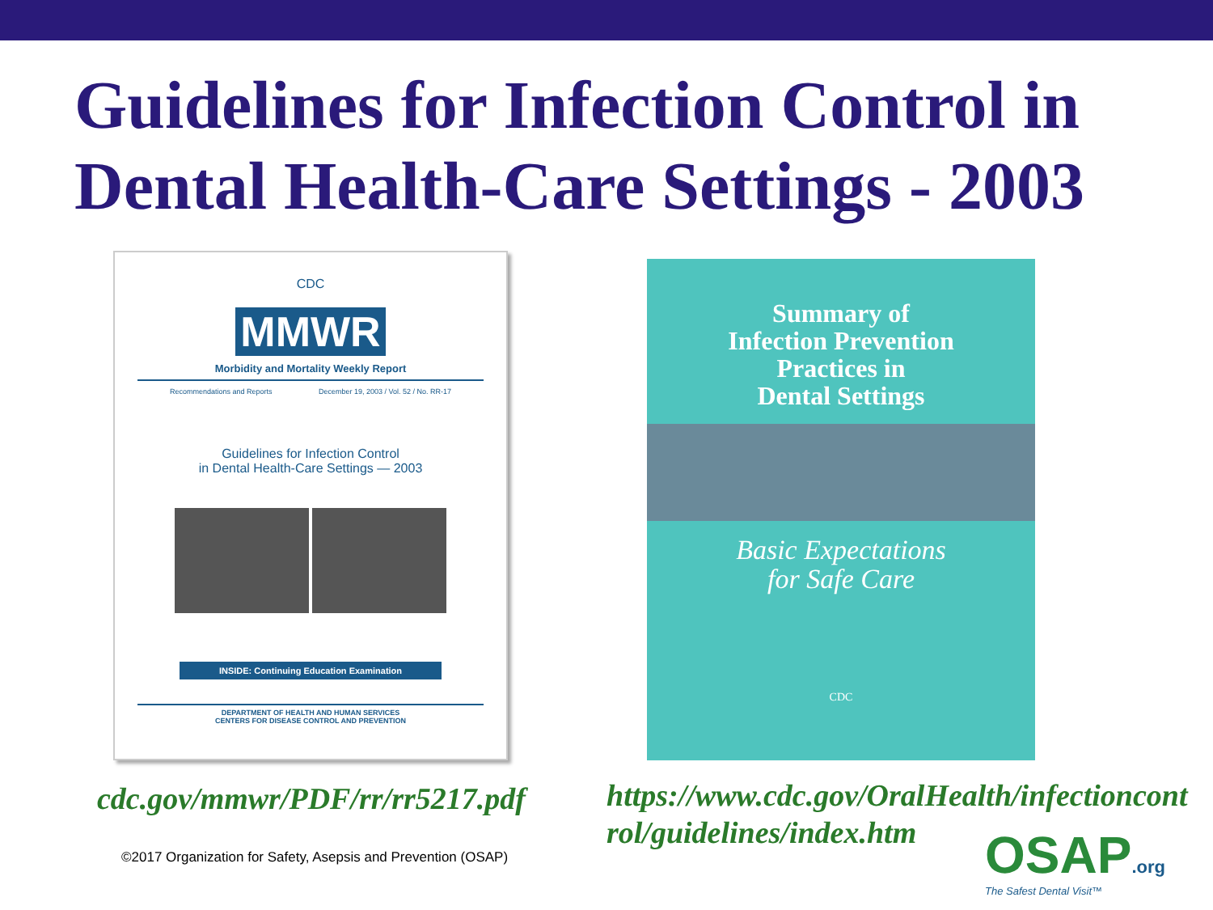Guidelines for Infection Control in Dental Health-Care Settings - 2003
CDC
MMWR
Morbidity and Mortality Weekly Report
Recommendations and Reports December 19, 2003 / Vol. 52 / No. RR-17
Guidelines for Infection Control
in Dental Health-Care Settings — 2003
INSIDE: Continuing Education Examination
DEPARTMENT OF HEALTH AND HUMAN SERVICES
CENTERS FOR DISEASE CONTROL AND PREVENTION
cdc.gov/mmwr/PDF/rr/rr5217.pdf
Summary of
Infection Prevention
Practices in
Dental Settings
Basic Expectations
for Safe Care
CDC
https://www.cdc.gov/OralHealth/infectioncont rol/guidelines/index.htm
©2017 Organization for Safety, Asepsis and Prevention (OSAP)
OSAP.org
The Safest Dental Visit™